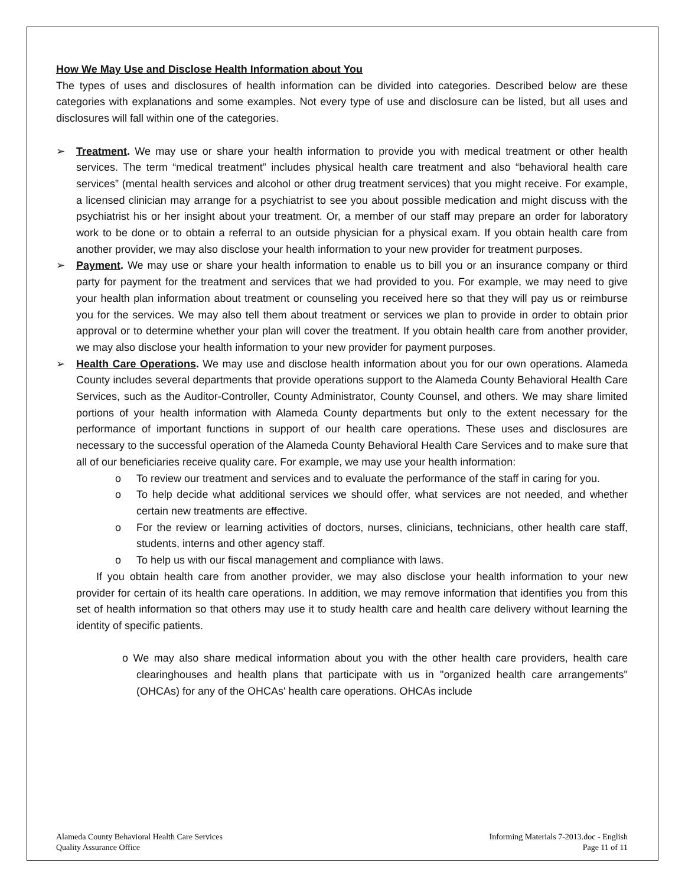How We May Use and Disclose Health Information about You
The types of uses and disclosures of health information can be divided into categories. Described below are these categories with explanations and some examples. Not every type of use and disclosure can be listed, but all uses and disclosures will fall within one of the categories.
➢ Treatment. We may use or share your health information to provide you with medical treatment or other health services. The term “medical treatment” includes physical health care treatment and also “behavioral health care services” (mental health services and alcohol or other drug treatment services) that you might receive. For example, a licensed clinician may arrange for a psychiatrist to see you about possible medication and might discuss with the psychiatrist his or her insight about your treatment. Or, a member of our staff may prepare an order for laboratory work to be done or to obtain a referral to an outside physician for a physical exam. If you obtain health care from another provider, we may also disclose your health information to your new provider for treatment purposes.
➢ Payment. We may use or share your health information to enable us to bill you or an insurance company or third party for payment for the treatment and services that we had provided to you. For example, we may need to give your health plan information about treatment or counseling you received here so that they will pay us or reimburse you for the services. We may also tell them about treatment or services we plan to provide in order to obtain prior approval or to determine whether your plan will cover the treatment. If you obtain health care from another provider, we may also disclose your health information to your new provider for payment purposes.
➢ Health Care Operations. We may use and disclose health information about you for our own operations. Alameda County includes several departments that provide operations support to the Alameda County Behavioral Health Care Services, such as the Auditor-Controller, County Administrator, County Counsel, and others. We may share limited portions of your health information with Alameda County departments but only to the extent necessary for the performance of important functions in support of our health care operations. These uses and disclosures are necessary to the successful operation of the Alameda County Behavioral Health Care Services and to make sure that all of our beneficiaries receive quality care. For example, we may use your health information:
o To review our treatment and services and to evaluate the performance of the staff in caring for you.
o To help decide what additional services we should offer, what services are not needed, and whether certain new treatments are effective.
o For the review or learning activities of doctors, nurses, clinicians, technicians, other health care staff, students, interns and other agency staff.
o To help us with our fiscal management and compliance with laws.
If you obtain health care from another provider, we may also disclose your health information to your new provider for certain of its health care operations. In addition, we may remove information that identifies you from this set of health information so that others may use it to study health care and health care delivery without learning the identity of specific patients.
o We may also share medical information about you with the other health care providers, health care clearinghouses and health plans that participate with us in "organized health care arrangements" (OHCAs) for any of the OHCAs' health care operations. OHCAs include
Alameda County Behavioral Health Care Services
Quality Assurance Office
Informing Materials 7-2013.doc - English
Page 11 of 11